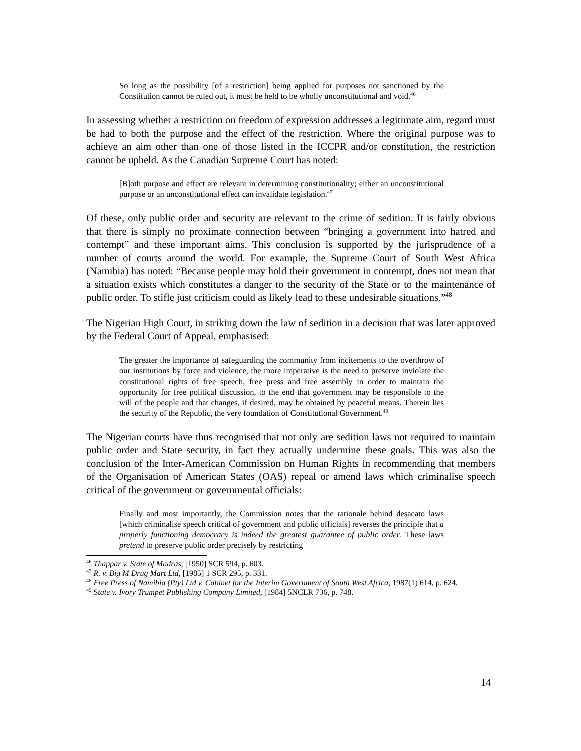So long as the possibility [of a restriction] being applied for purposes not sanctioned by the Constitution cannot be ruled out, it must be held to be wholly unconstitutional and void.<sup>46</sup>
In assessing whether a restriction on freedom of expression addresses a legitimate aim, regard must be had to both the purpose and the effect of the restriction. Where the original purpose was to achieve an aim other than one of those listed in the ICCPR and/or constitution, the restriction cannot be upheld. As the Canadian Supreme Court has noted:
[B]oth purpose and effect are relevant in determining constitutionality; either an unconstitutional purpose or an unconstitutional effect can invalidate legislation.<sup>47</sup>
Of these, only public order and security are relevant to the crime of sedition. It is fairly obvious that there is simply no proximate connection between “bringing a government into hatred and contempt” and these important aims. This conclusion is supported by the jurisprudence of a number of courts around the world. For example, the Supreme Court of South West Africa (Namibia) has noted: “Because people may hold their government in contempt, does not mean that a situation exists which constitutes a danger to the security of the State or to the maintenance of public order. To stifle just criticism could as likely lead to these undesirable situations.”<sup>48</sup>
The Nigerian High Court, in striking down the law of sedition in a decision that was later approved by the Federal Court of Appeal, emphasised:
The greater the importance of safeguarding the community from incitements to the overthrow of our institutions by force and violence, the more imperative is the need to preserve inviolate the constitutional rights of free speech, free press and free assembly in order to maintain the opportunity for free political discussion, to the end that government may be responsible to the will of the people and that changes, if desired, may be obtained by peaceful means. Therein lies the security of the Republic, the very foundation of Constitutional Government.<sup>49</sup>
The Nigerian courts have thus recognised that not only are sedition laws not required to maintain public order and State security, in fact they actually undermine these goals. This was also the conclusion of the Inter-American Commission on Human Rights in recommending that members of the Organisation of American States (OAS) repeal or amend laws which criminalise speech critical of the government or governmental officials:
Finally and most importantly, the Commission notes that the rationale behind desacato laws [which criminalise speech critical of government and public officials] reverses the principle that a properly functioning democracy is indeed the greatest guarantee of public order. These laws pretend to preserve public order precisely by restricting
<sup>46</sup> Thappar v. State of Madras, [1950] SCR 594, p. 603.
<sup>47</sup> R. v. Big M Drug Mart Ltd, [1985] 1 SCR 295, p. 331.
<sup>48</sup> Free Press of Namibia (Pty) Ltd v. Cabinet for the Interim Government of South West Africa, 1987(1) 614, p. 624.
<sup>49</sup> State v. Ivory Trumpet Publishing Company Limited, [1984] 5NCLR 736, p. 748.
14